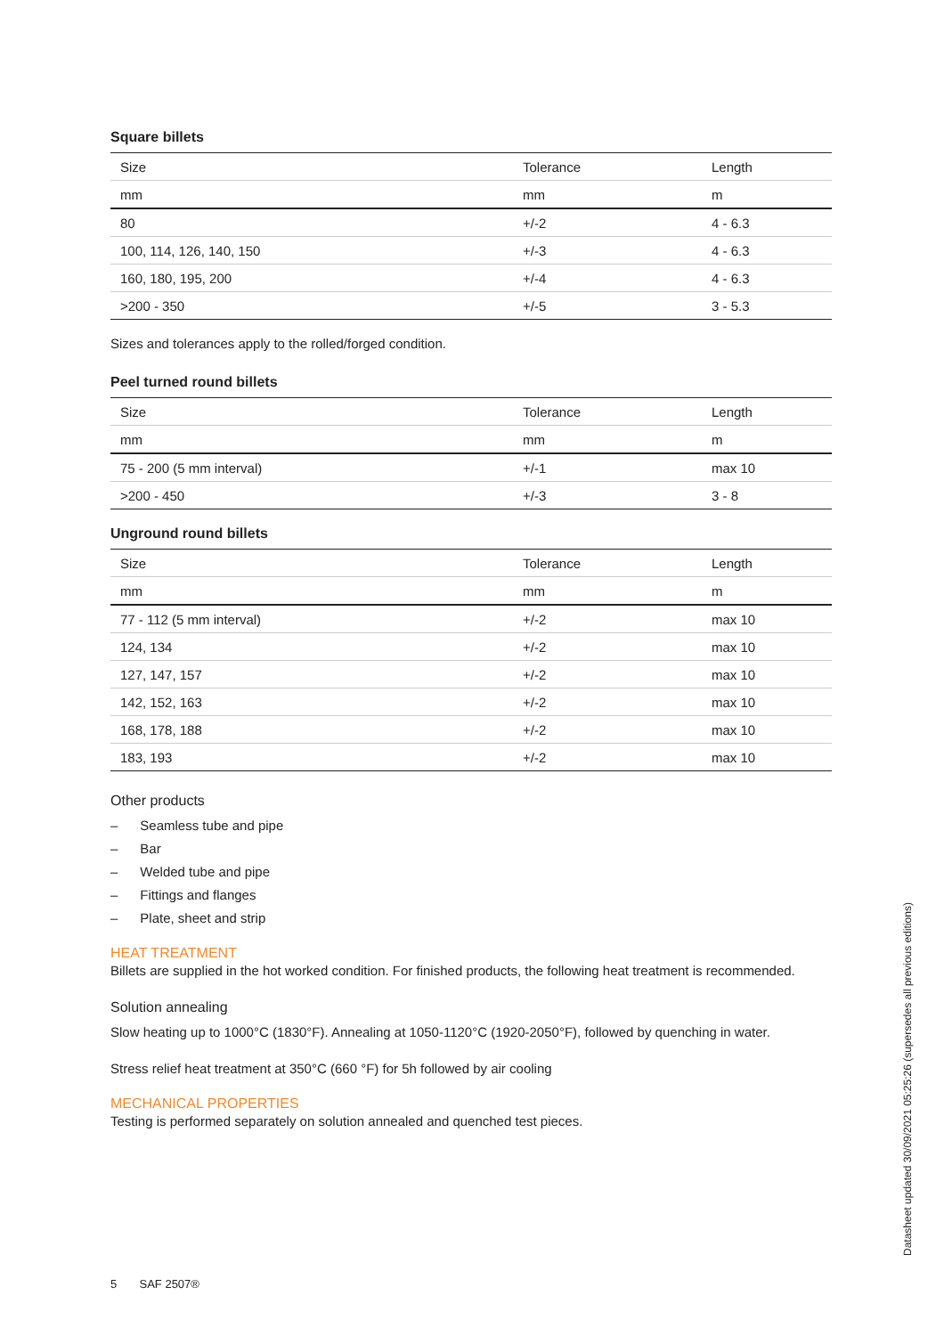Square billets
| Size | Tolerance | Length |
| --- | --- | --- |
| mm | mm | m |
| 80 | +/-2 | 4 - 6.3 |
| 100, 114, 126, 140, 150 | +/-3 | 4 - 6.3 |
| 160, 180, 195, 200 | +/-4 | 4 - 6.3 |
| >200 - 350 | +/-5 | 3 - 5.3 |
Sizes and tolerances apply to the rolled/forged condition.
Peel turned round billets
| Size | Tolerance | Length |
| --- | --- | --- |
| mm | mm | m |
| 75 - 200 (5 mm interval) | +/-1 | max 10 |
| >200 - 450 | +/-3 | 3 - 8 |
Unground round billets
| Size | Tolerance | Length |
| --- | --- | --- |
| mm | mm | m |
| 77 - 112 (5 mm interval) | +/-2 | max 10 |
| 124, 134 | +/-2 | max 10 |
| 127, 147, 157 | +/-2 | max 10 |
| 142, 152, 163 | +/-2 | max 10 |
| 168, 178, 188 | +/-2 | max 10 |
| 183, 193 | +/-2 | max 10 |
Other products
– Seamless tube and pipe
– Bar
– Welded tube and pipe
– Fittings and flanges
– Plate, sheet and strip
HEAT TREATMENT
Billets are supplied in the hot worked condition. For finished products, the following heat treatment is recommended.
Solution annealing
Slow heating up to 1000°C (1830°F). Annealing at 1050-1120°C (1920-2050°F), followed by quenching in water.
Stress relief heat treatment at 350°C (660 °F) for 5h followed by air cooling
MECHANICAL PROPERTIES
Testing is performed separately on solution annealed and quenched test pieces.
5 SAF 2507®
Datasheet updated 30/09/2021 05:25:26 (supersedes all previous editions)